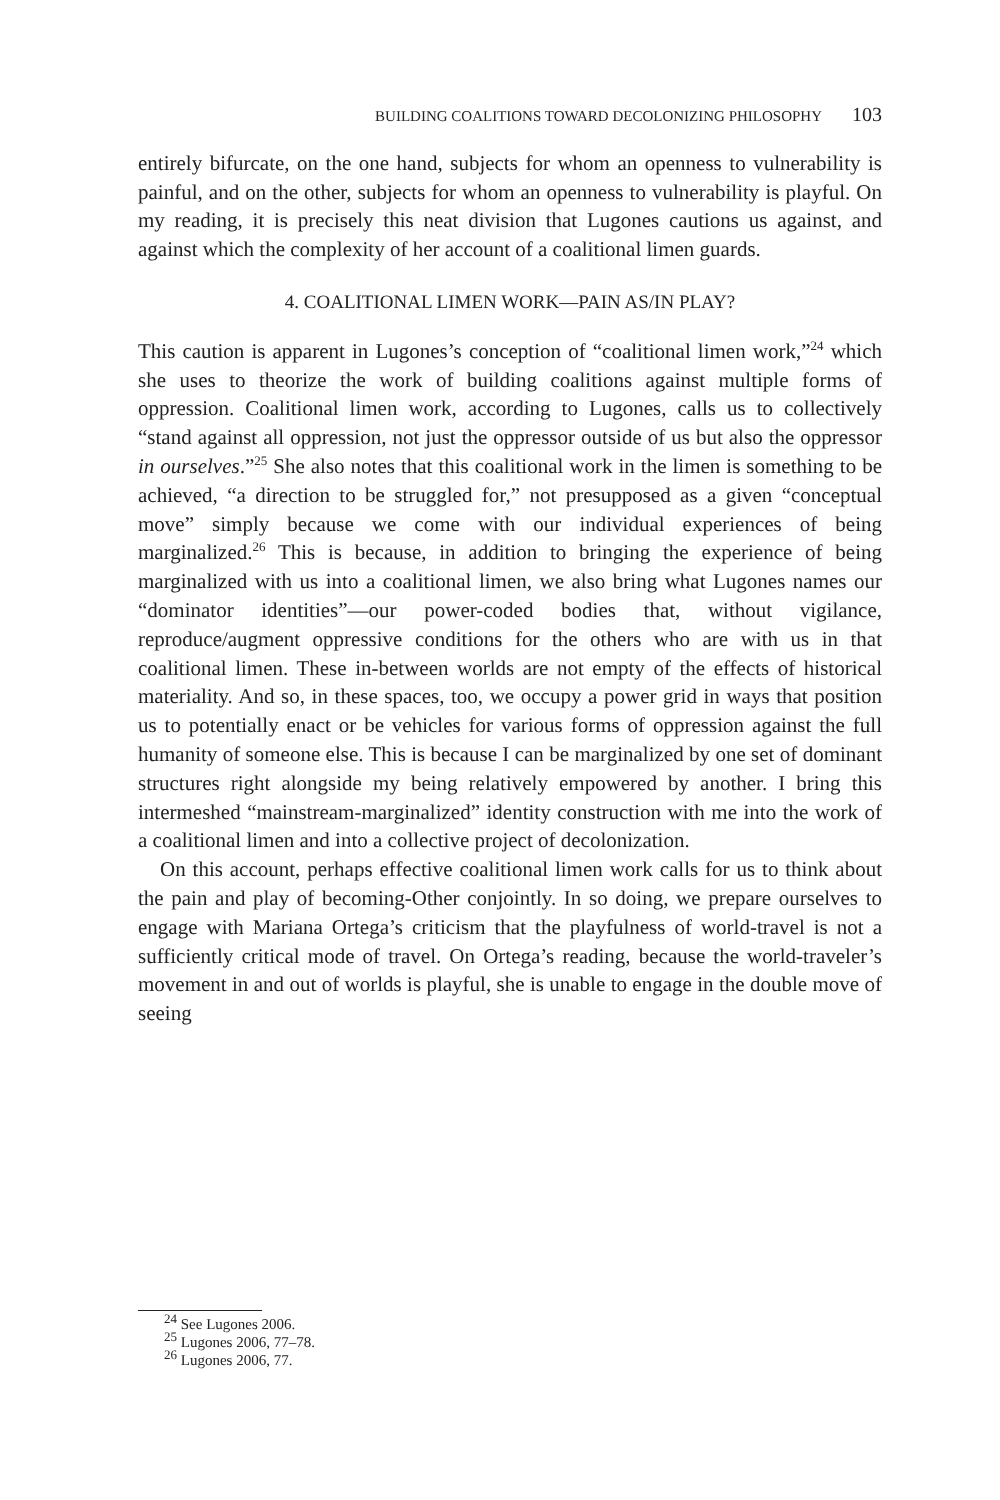BUILDING COALITIONS TOWARD DECOLONIZING PHILOSOPHY 103
entirely bifurcate, on the one hand, subjects for whom an openness to vulnerability is painful, and on the other, subjects for whom an openness to vulnerability is playful. On my reading, it is precisely this neat division that Lugones cautions us against, and against which the complexity of her account of a coalitional limen guards.
4. COALITIONAL LIMEN WORK—PAIN AS/IN PLAY?
This caution is apparent in Lugones’s conception of “coalitional limen work,”<sup>24</sup> which she uses to theorize the work of building coalitions against multiple forms of oppression. Coalitional limen work, according to Lugones, calls us to collectively “stand against all oppression, not just the oppressor outside of us but also the oppressor in ourselves.”<sup>25</sup> She also notes that this coalitional work in the limen is something to be achieved, “a direction to be struggled for,” not presupposed as a given “conceptual move” simply because we come with our individual experiences of being marginalized.<sup>26</sup> This is because, in addition to bringing the experience of being marginalized with us into a coalitional limen, we also bring what Lugones names our “dominator identities”—our power-coded bodies that, without vigilance, reproduce/augment oppressive conditions for the others who are with us in that coalitional limen. These in-between worlds are not empty of the effects of historical materiality. And so, in these spaces, too, we occupy a power grid in ways that position us to potentially enact or be vehicles for various forms of oppression against the full humanity of someone else. This is because I can be marginalized by one set of dominant structures right alongside my being relatively empowered by another. I bring this intermeshed “mainstream-marginalized” identity construction with me into the work of a coalitional limen and into a collective project of decolonization.
On this account, perhaps effective coalitional limen work calls for us to think about the pain and play of becoming-Other conjointly. In so doing, we prepare ourselves to engage with Mariana Ortega’s criticism that the playfulness of world-travel is not a sufficiently critical mode of travel. On Ortega’s reading, because the world-traveler’s movement in and out of worlds is playful, she is unable to engage in the double move of seeing
<sup>24</sup> See Lugones 2006.
<sup>25</sup> Lugones 2006, 77–78.
<sup>26</sup> Lugones 2006, 77.